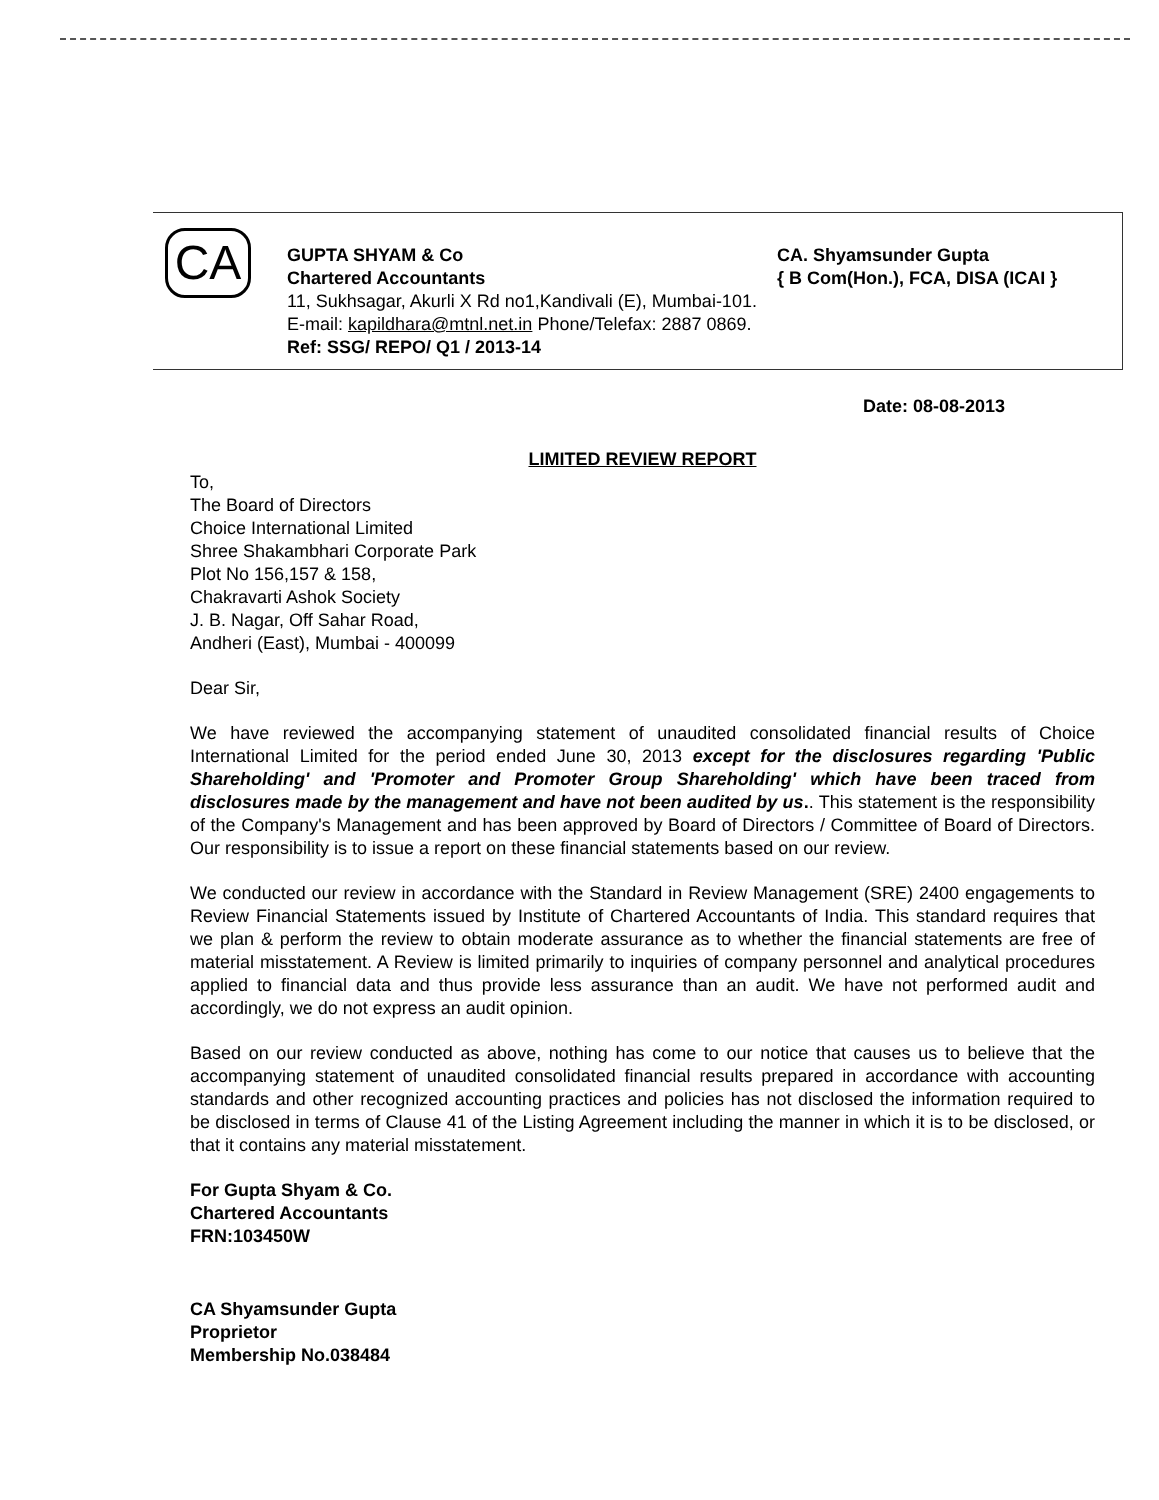CA
GUPTA SHYAM & Co CA. Shyamsunder Gupta
Chartered Accountants { B Com(Hon.), FCA, DISA (ICAI }
11, Sukhsagar, Akurli X Rd no1,Kandivali (E), Mumbai-101.
E-mail: kapildhara@mtnl.net.in Phone/Telefax: 2887 0869.
Ref: SSG/ REPO/ Q1 / 2013-14
Date: 08-08-2013
LIMITED REVIEW REPORT
To,
The Board of Directors
Choice International Limited
Shree Shakambhari Corporate Park
Plot No 156,157 & 158,
Chakravarti Ashok Society
J. B. Nagar, Off Sahar Road,
Andheri (East), Mumbai - 400099
Dear Sir,
We have reviewed the accompanying statement of unaudited consolidated financial results of Choice International Limited for the period ended June 30, 2013 except for the disclosures regarding 'Public Shareholding' and 'Promoter and Promoter Group Shareholding' which have been traced from disclosures made by the management and have not been audited by us.. This statement is the responsibility of the Company's Management and has been approved by Board of Directors / Committee of Board of Directors. Our responsibility is to issue a report on these financial statements based on our review.
We conducted our review in accordance with the Standard in Review Management (SRE) 2400 engagements to Review Financial Statements issued by Institute of Chartered Accountants of India. This standard requires that we plan & perform the review to obtain moderate assurance as to whether the financial statements are free of material misstatement. A Review is limited primarily to inquiries of company personnel and analytical procedures applied to financial data and thus provide less assurance than an audit. We have not performed audit and accordingly, we do not express an audit opinion.
Based on our review conducted as above, nothing has come to our notice that causes us to believe that the accompanying statement of unaudited consolidated financial results prepared in accordance with accounting standards and other recognized accounting practices and policies has not disclosed the information required to be disclosed in terms of Clause 41 of the Listing Agreement including the manner in which it is to be disclosed, or that it contains any material misstatement.
For Gupta Shyam & Co.
Chartered Accountants
FRN:103450W
CA Shyamsunder Gupta
Proprietor
Membership No.038484